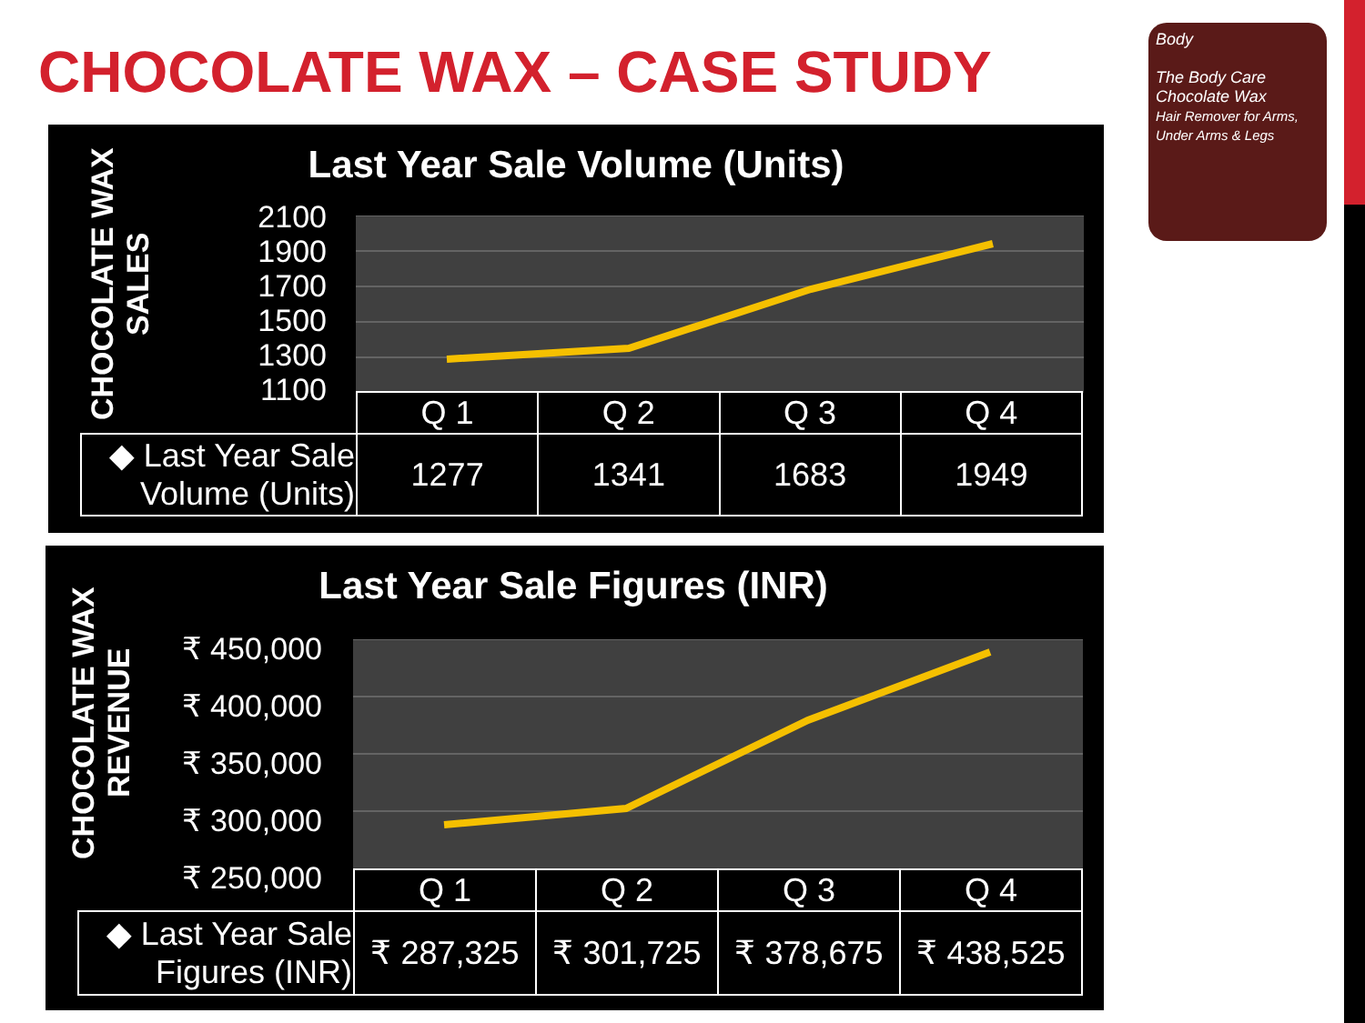CHOCOLATE WAX – CASE STUDY
Body
The Body Care
Chocolate Wax
Hair Remover for Arms, Under Arms & Legs
CHOCOLATE WAX
SALES
Last Year Sale Volume (Units)
2100
1900
1700
1500
1300
1100
| | Q 1 | Q 2 | Q 3 | Q 4 |
| --- | --- | --- | --- | --- |
| ◆ Last Year Sale Volume (Units) | 1277 | 1341 | 1683 | 1949 |
CHOCOLATE WAX
REVENUE
Last Year Sale Figures (INR)
₹ 450,000
₹ 400,000
₹ 350,000
₹ 300,000
₹ 250,000
| | Q 1 | Q 2 | Q 3 | Q 4 |
| --- | --- | --- | --- | --- |
| ◆ Last Year Sale Figures (INR) | ₹ 287,325 | ₹ 301,725 | ₹ 378,675 | ₹ 438,525 |